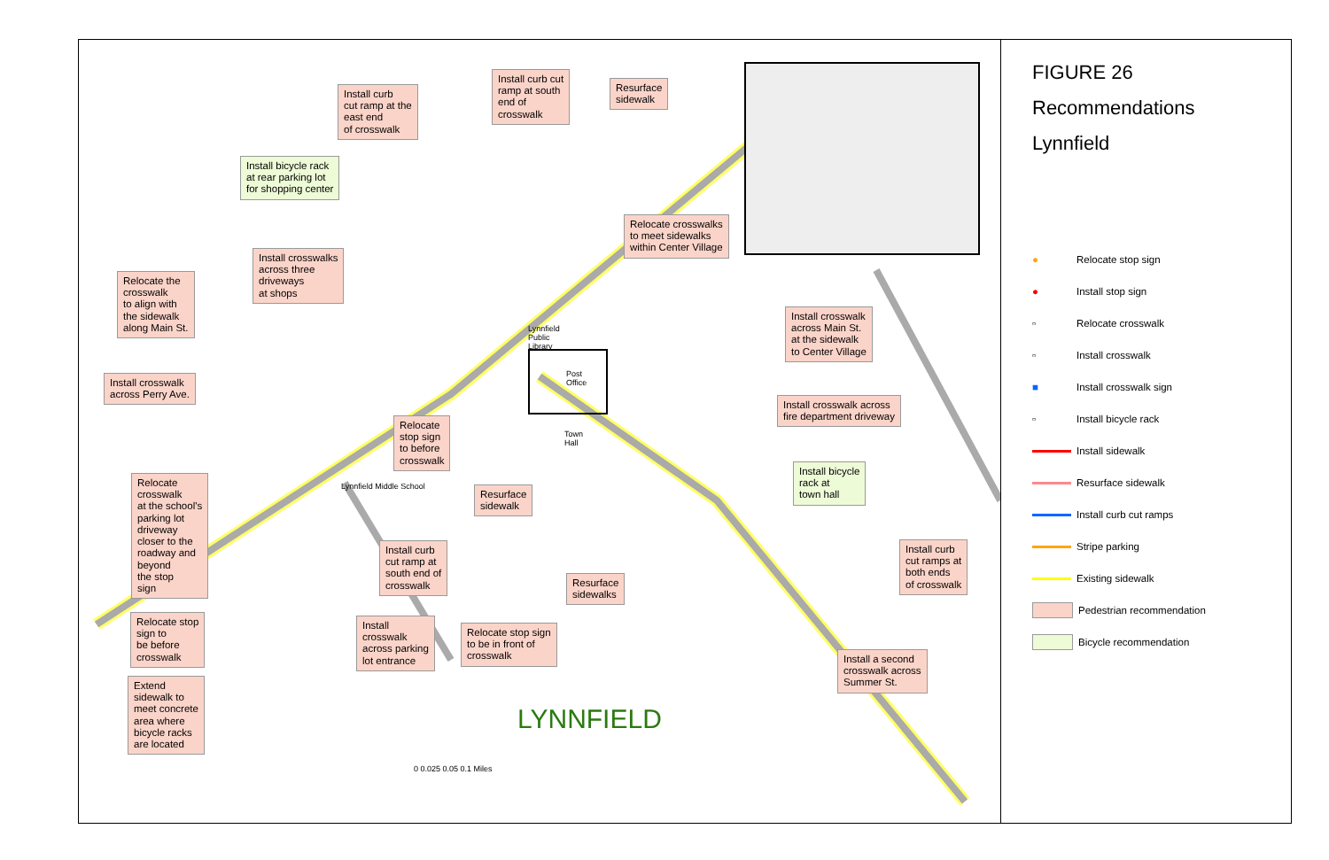Install curb
cut ramp at the
east end
of crosswalk
Install curb cut
ramp at south
end of
crosswalk
Resurface
sidewalk
Install bicycle rack
at rear parking lot
for shopping center
Install crosswalks
across three
driveways
at shops
Relocate crosswalks
to meet sidewalks
within Center Village
Relocate the
crosswalk
to align with
the sidewalk
along Main St.
Lynnfield
Public
Library
Install crosswalk
across Main St.
at the sidewalk
to Center Village
Install crosswalk
across Perry Ave.
Post
Office
Relocate
stop sign
to before
crosswalk
Install crosswalk across
fire department driveway
Town
Hall
Relocate
crosswalk
at the school's
parking lot
driveway
closer to the
roadway and
beyond
the stop
sign
Lynnfield Middle School
Resurface
sidewalk
Install bicycle
rack at
town hall
Install curb
cut ramp at
south end of
crosswalk
Install curb
cut ramps at
both ends
of crosswalk
Resurface
sidewalks
Relocate stop
sign to
be before
crosswalk
Install
crosswalk
across parking
lot entrance
Relocate stop sign
to be in front of
crosswalk
Install a second
crosswalk across
Summer St.
Extend
sidewalk to
meet concrete
area where
bicycle racks
are located
LYNNFIELD
0 0.025 0.05 0.1 Miles
FIGURE 26
Recommendations
Lynnfield
● Relocate stop sign
● Install stop sign
▫ Relocate crosswalk
▫ Install crosswalk
■ Install crosswalk sign
▫ Install bicycle rack
Install sidewalk
Resurface sidewalk
Install curb cut ramps
Stripe parking
Existing sidewalk
Pedestrian recommendation
Bicycle recommendation